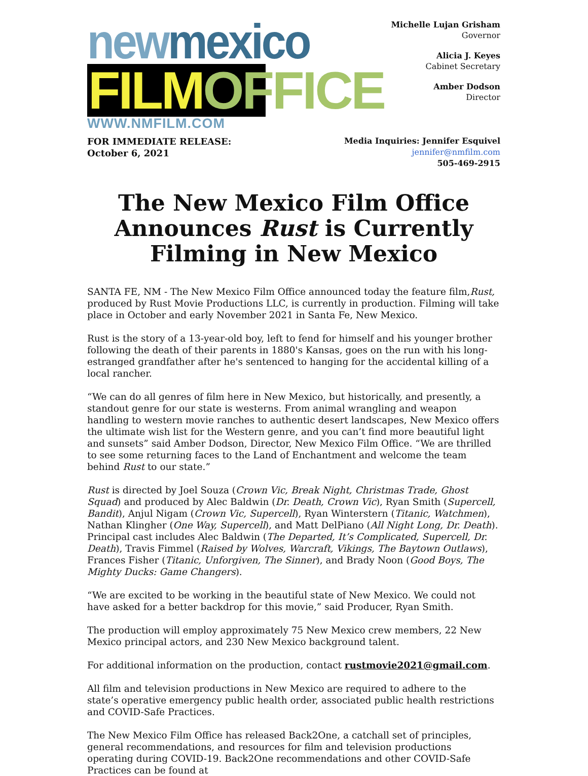new mexico
FILM OFFICE
WWW.NMFILM.COM
Michelle Lujan Grisham
Governor
Alicia J. Keyes
Cabinet Secretary
Amber Dodson
Director
FOR IMMEDIATE RELEASE:
October 6, 2021
Media Inquiries: Jennifer Esquivel
jennifer@nmfilm.com
505-469-2915
The New Mexico Film Office Announces Rust is Currently Filming in New Mexico
SANTA FE, NM - The New Mexico Film Office announced today the feature film,Rust, produced by Rust Movie Productions LLC, is currently in production. Filming will take place in October and early November 2021 in Santa Fe, New Mexico.
Rust is the story of a 13-year-old boy, left to fend for himself and his younger brother following the death of their parents in 1880's Kansas, goes on the run with his long-estranged grandfather after he's sentenced to hanging for the accidental killing of a local rancher.
“We can do all genres of film here in New Mexico, but historically, and presently, a standout genre for our state is westerns. From animal wrangling and weapon handling to western movie ranches to authentic desert landscapes, New Mexico offers the ultimate wish list for the Western genre, and you can’t find more beautiful light and sunsets” said Amber Dodson, Director, New Mexico Film Office. “We are thrilled to see some returning faces to the Land of Enchantment and welcome the team behind Rust to our state.”
Rust is directed by Joel Souza (Crown Vic, Break Night, Christmas Trade, Ghost Squad) and produced by Alec Baldwin (Dr. Death, Crown Vic), Ryan Smith (Supercell, Bandit), Anjul Nigam (Crown Vic, Supercell), Ryan Winterstern (Titanic, Watchmen), Nathan Klingher (One Way, Supercell), and Matt DelPiano (All Night Long, Dr. Death). Principal cast includes Alec Baldwin (The Departed, It’s Complicated, Supercell, Dr. Death), Travis Fimmel (Raised by Wolves, Warcraft, Vikings, The Baytown Outlaws), Frances Fisher (Titanic, Unforgiven, The Sinner), and Brady Noon (Good Boys, The Mighty Ducks: Game Changers).
“We are excited to be working in the beautiful state of New Mexico. We could not have asked for a better backdrop for this movie,” said Producer, Ryan Smith.
The production will employ approximately 75 New Mexico crew members, 22 New Mexico principal actors, and 230 New Mexico background talent.
For additional information on the production, contact rustmovie2021@gmail.com.
All film and television productions in New Mexico are required to adhere to the state’s operative emergency public health order, associated public health restrictions and COVID-Safe Practices.
The New Mexico Film Office has released Back2One, a catchall set of principles, general recommendations, and resources for film and television productions operating during COVID-19. Back2One recommendations and other COVID-Safe Practices can be found at